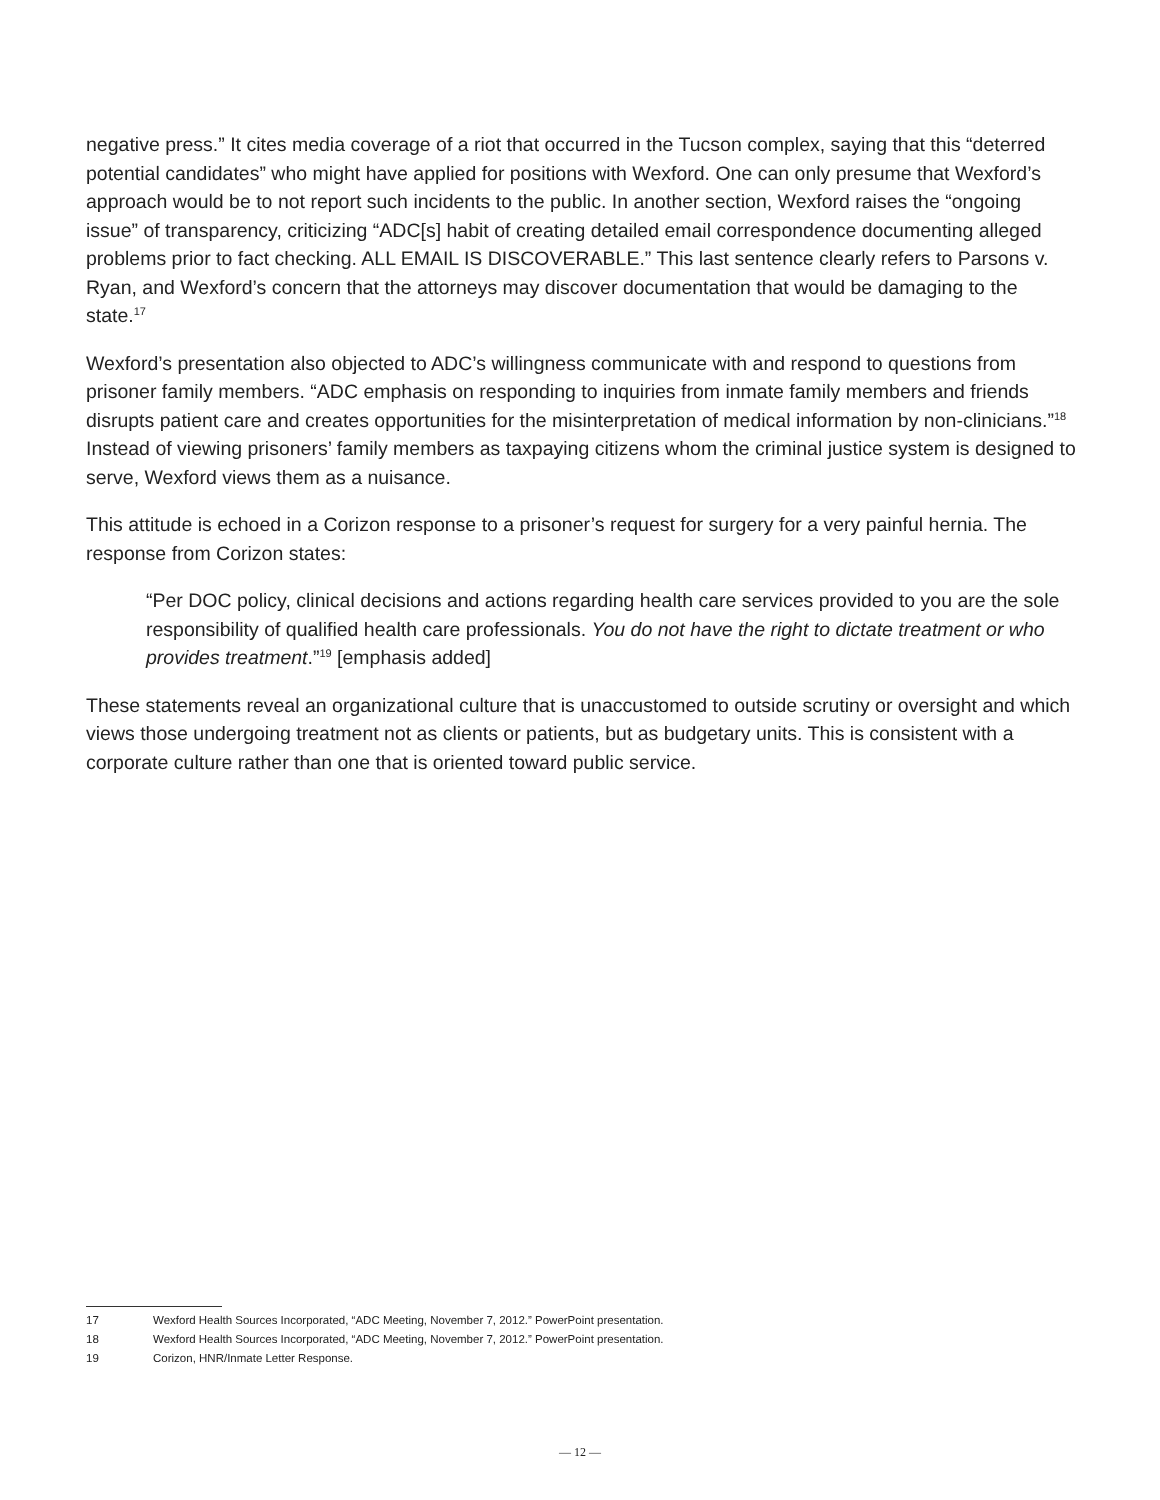negative press.” It cites media coverage of a riot that occurred in the Tucson complex, saying that this “deterred potential candidates” who might have applied for positions with Wexford. One can only presume that Wexford’s approach would be to not report such incidents to the public. In another section, Wexford raises the “ongoing issue” of transparency, criticizing “ADC[s] habit of creating detailed email correspondence documenting alleged problems prior to fact checking. ALL EMAIL IS DISCOVERABLE.” This last sentence clearly refers to Parsons v. Ryan, and Wexford’s concern that the attorneys may discover documentation that would be damaging to the state.<sup>17</sup>
Wexford’s presentation also objected to ADC’s willingness communicate with and respond to questions from prisoner family members. “ADC emphasis on responding to inquiries from inmate family members and friends disrupts patient care and creates opportunities for the misinterpretation of medical information by non-clinicians.”<sup>18</sup> Instead of viewing prisoners’ family members as taxpaying citizens whom the criminal justice system is designed to serve, Wexford views them as a nuisance.
This attitude is echoed in a Corizon response to a prisoner’s request for surgery for a very painful hernia. The response from Corizon states:
“Per DOC policy, clinical decisions and actions regarding health care services provided to you are the sole responsibility of qualified health care professionals. You do not have the right to dictate treatment or who provides treatment.”<sup>19</sup> [emphasis added]
These statements reveal an organizational culture that is unaccustomed to outside scrutiny or oversight and which views those undergoing treatment not as clients or patients, but as budgetary units. This is consistent with a corporate culture rather than one that is oriented toward public service.
17 Wexford Health Sources Incorporated, “ADC Meeting, November 7, 2012.” PowerPoint presentation.
18 Wexford Health Sources Incorporated, “ADC Meeting, November 7, 2012.” PowerPoint presentation.
19 Corizon, HNR/Inmate Letter Response.
— 12 —